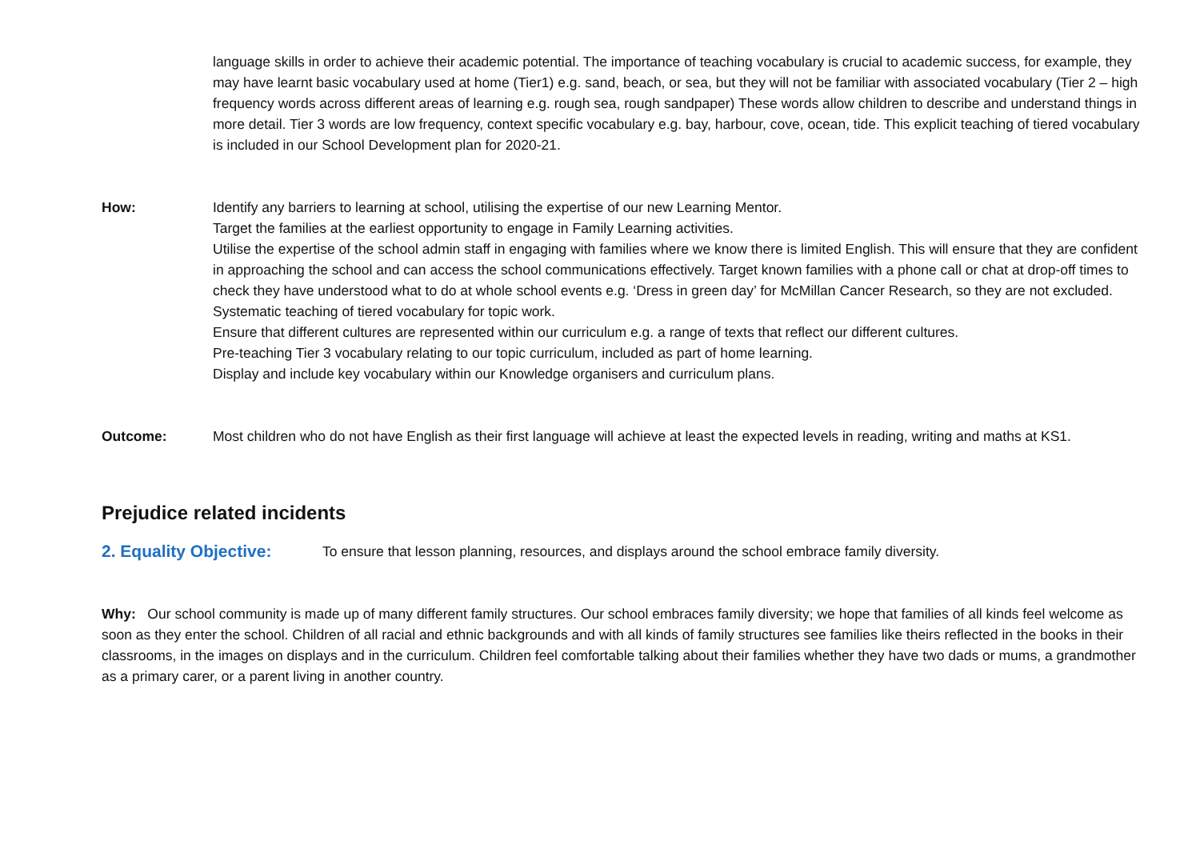language skills in order to achieve their academic potential. The importance of teaching vocabulary is crucial to academic success, for example, they may have learnt basic vocabulary used at home (Tier1) e.g. sand, beach, or sea, but they will not be familiar with associated vocabulary (Tier 2 – high frequency words across different areas of learning e.g. rough sea, rough sandpaper) These words allow children to describe and understand things in more detail. Tier 3 words are low frequency, context specific vocabulary e.g. bay, harbour, cove, ocean, tide. This explicit teaching of tiered vocabulary is included in our School Development plan for 2020-21.
How: Identify any barriers to learning at school, utilising the expertise of our new Learning Mentor.
Target the families at the earliest opportunity to engage in Family Learning activities.
Utilise the expertise of the school admin staff in engaging with families where we know there is limited English. This will ensure that they are confident in approaching the school and can access the school communications effectively. Target known families with a phone call or chat at drop-off times to check they have understood what to do at whole school events e.g. ‘Dress in green day’ for McMillan Cancer Research, so they are not excluded.
Systematic teaching of tiered vocabulary for topic work.
Ensure that different cultures are represented within our curriculum e.g. a range of texts that reflect our different cultures.
Pre-teaching Tier 3 vocabulary relating to our topic curriculum, included as part of home learning.
Display and include key vocabulary within our Knowledge organisers and curriculum plans.
Outcome: Most children who do not have English as their first language will achieve at least the expected levels in reading, writing and maths at KS1.
Prejudice related incidents
2. Equality Objective: To ensure that lesson planning, resources, and displays around the school embrace family diversity.
Why: Our school community is made up of many different family structures. Our school embraces family diversity; we hope that families of all kinds feel welcome as soon as they enter the school. Children of all racial and ethnic backgrounds and with all kinds of family structures see families like theirs reflected in the books in their classrooms, in the images on displays and in the curriculum. Children feel comfortable talking about their families whether they have two dads or mums, a grandmother as a primary carer, or a parent living in another country.